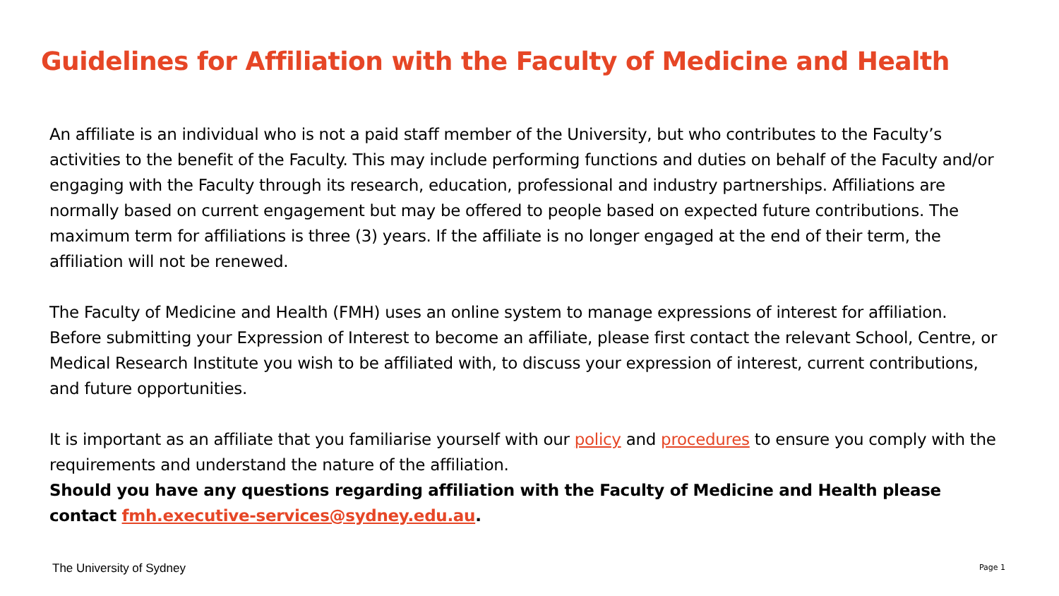Guidelines for Affiliation with the Faculty of Medicine and Health
An affiliate is an individual who is not a paid staff member of the University, but who contributes to the Faculty’s activities to the benefit of the Faculty. This may include performing functions and duties on behalf of the Faculty and/or engaging with the Faculty through its research, education, professional and industry partnerships. Affiliations are normally based on current engagement but may be offered to people based on expected future contributions. The maximum term for affiliations is three (3) years. If the affiliate is no longer engaged at the end of their term, the affiliation will not be renewed.
The Faculty of Medicine and Health (FMH) uses an online system to manage expressions of interest for affiliation. Before submitting your Expression of Interest to become an affiliate, please first contact the relevant School, Centre, or Medical Research Institute you wish to be affiliated with, to discuss your expression of interest, current contributions, and future opportunities.
It is important as an affiliate that you familiarise yourself with our policy and procedures to ensure you comply with the requirements and understand the nature of the affiliation.
Should you have any questions regarding affiliation with the Faculty of Medicine and Health please contact fmh.executive-services@sydney.edu.au.
The University of Sydney Page 1